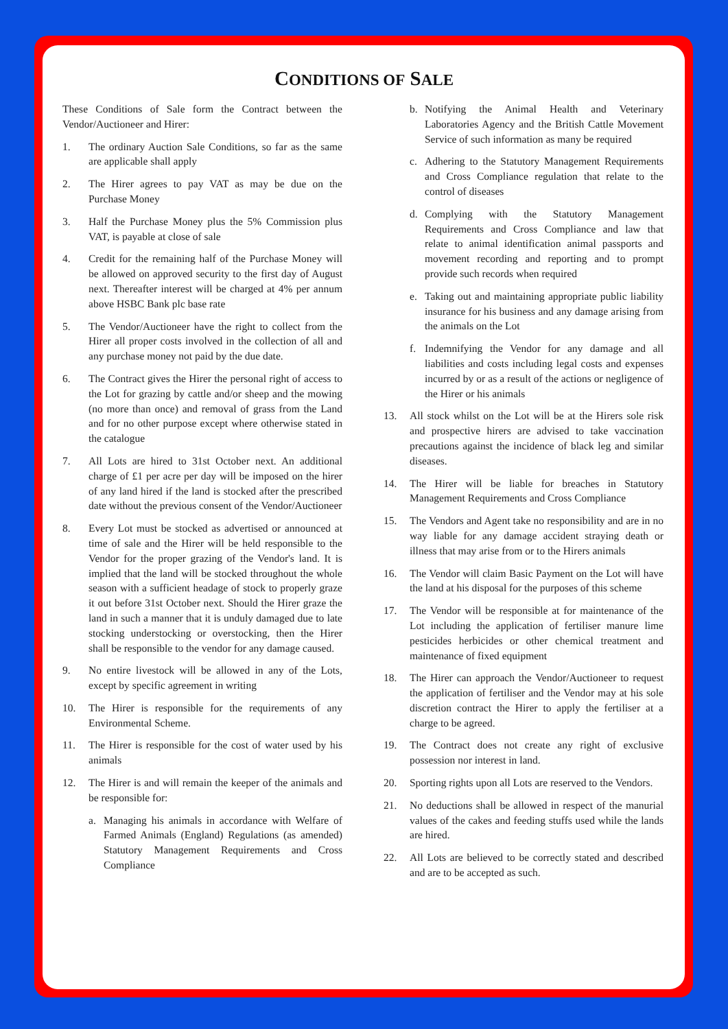CONDITIONS OF SALE
These Conditions of Sale form the Contract between the Vendor/Auctioneer and Hirer:
1. The ordinary Auction Sale Conditions, so far as the same are applicable shall apply
2. The Hirer agrees to pay VAT as may be due on the Purchase Money
3. Half the Purchase Money plus the 5% Commission plus VAT, is payable at close of sale
4. Credit for the remaining half of the Purchase Money will be allowed on approved security to the first day of August next. Thereafter interest will be charged at 4% per annum above HSBC Bank plc base rate
5. The Vendor/Auctioneer have the right to collect from the Hirer all proper costs involved in the collection of all and any purchase money not paid by the due date.
6. The Contract gives the Hirer the personal right of access to the Lot for grazing by cattle and/or sheep and the mowing (no more than once) and removal of grass from the Land and for no other purpose except where otherwise stated in the catalogue
7. All Lots are hired to 31st October next. An additional charge of £1 per acre per day will be imposed on the hirer of any land hired if the land is stocked after the prescribed date without the previous consent of the Vendor/Auctioneer
8. Every Lot must be stocked as advertised or announced at time of sale and the Hirer will be held responsible to the Vendor for the proper grazing of the Vendor's land. It is implied that the land will be stocked throughout the whole season with a sufficient headage of stock to properly graze it out before 31st October next. Should the Hirer graze the land in such a manner that it is unduly damaged due to late stocking understocking or overstocking, then the Hirer shall be responsible to the vendor for any damage caused.
9. No entire livestock will be allowed in any of the Lots, except by specific agreement in writing
10. The Hirer is responsible for the requirements of any Environmental Scheme.
11. The Hirer is responsible for the cost of water used by his animals
12. The Hirer is and will remain the keeper of the animals and be responsible for:
a. Managing his animals in accordance with Welfare of Farmed Animals (England) Regulations (as amended) Statutory Management Requirements and Cross Compliance
b. Notifying the Animal Health and Veterinary Laboratories Agency and the British Cattle Movement Service of such information as many be required
c. Adhering to the Statutory Management Requirements and Cross Compliance regulation that relate to the control of diseases
d. Complying with the Statutory Management Requirements and Cross Compliance and law that relate to animal identification animal passports and movement recording and reporting and to prompt provide such records when required
e. Taking out and maintaining appropriate public liability insurance for his business and any damage arising from the animals on the Lot
f. Indemnifying the Vendor for any damage and all liabilities and costs including legal costs and expenses incurred by or as a result of the actions or negligence of the Hirer or his animals
13. All stock whilst on the Lot will be at the Hirers sole risk and prospective hirers are advised to take vaccination precautions against the incidence of black leg and similar diseases.
14. The Hirer will be liable for breaches in Statutory Management Requirements and Cross Compliance
15. The Vendors and Agent take no responsibility and are in no way liable for any damage accident straying death or illness that may arise from or to the Hirers animals
16. The Vendor will claim Basic Payment on the Lot will have the land at his disposal for the purposes of this scheme
17. The Vendor will be responsible at for maintenance of the Lot including the application of fertiliser manure lime pesticides herbicides or other chemical treatment and maintenance of fixed equipment
18. The Hirer can approach the Vendor/Auctioneer to request the application of fertiliser and the Vendor may at his sole discretion contract the Hirer to apply the fertiliser at a charge to be agreed.
19. The Contract does not create any right of exclusive possession nor interest in land.
20. Sporting rights upon all Lots are reserved to the Vendors.
21. No deductions shall be allowed in respect of the manurial values of the cakes and feeding stuffs used while the lands are hired.
22. All Lots are believed to be correctly stated and described and are to be accepted as such.